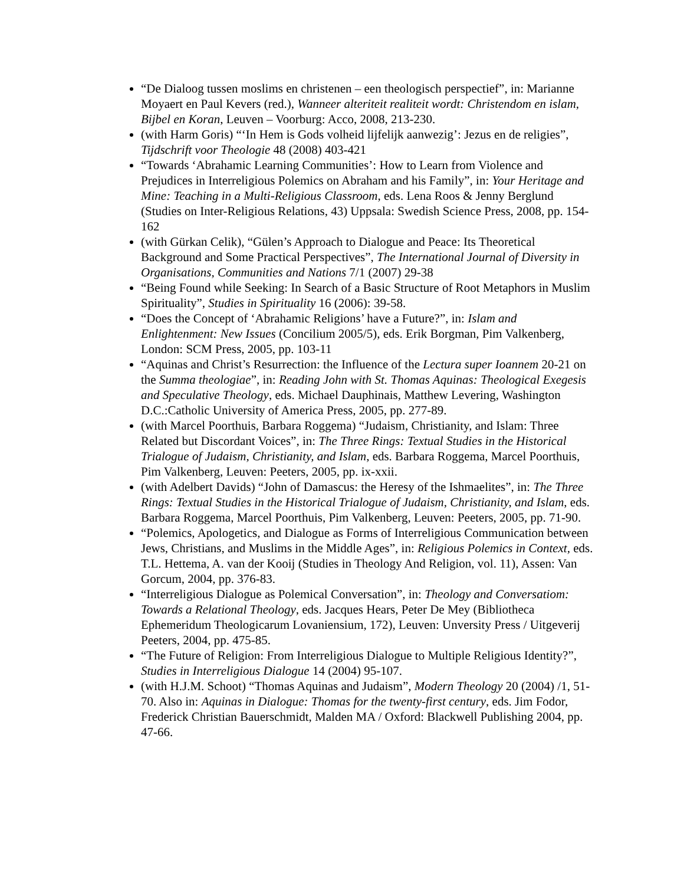“De Dialoog tussen moslims en christenen – een theologisch perspectief”, in: Marianne Moyaert en Paul Kevers (red.), Wanneer alteriteit realiteit wordt: Christendom en islam, Bijbel en Koran, Leuven – Voorburg: Acco, 2008, 213-230.
(with Harm Goris) “‘In Hem is Gods volheid lijfelijk aanwezig’: Jezus en de religies”, Tijdschrift voor Theologie 48 (2008) 403-421
“Towards ‘Abrahamic Learning Communities’: How to Learn from Violence and Prejudices in Interreligious Polemics on Abraham and his Family”, in: Your Heritage and Mine: Teaching in a Multi-Religious Classroom, eds. Lena Roos & Jenny Berglund (Studies on Inter-Religious Relations, 43) Uppsala: Swedish Science Press, 2008, pp. 154-162
(with Gürkan Celik), “Gülen’s Approach to Dialogue and Peace: Its Theoretical Background and Some Practical Perspectives”, The International Journal of Diversity in Organisations, Communities and Nations 7/1 (2007) 29-38
“Being Found while Seeking: In Search of a Basic Structure of Root Metaphors in Muslim Spirituality”, Studies in Spirituality 16 (2006): 39-58.
“Does the Concept of ‘Abrahamic Religions’ have a Future?”, in: Islam and Enlightenment: New Issues (Concilium 2005/5), eds. Erik Borgman, Pim Valkenberg, London: SCM Press, 2005, pp. 103-11
“Aquinas and Christ’s Resurrection: the Influence of the Lectura super Ioannem 20-21 on the Summa theologiae”, in: Reading John with St. Thomas Aquinas: Theological Exegesis and Speculative Theology, eds. Michael Dauphinais, Matthew Levering, Washington D.C.:Catholic University of America Press, 2005, pp. 277-89.
(with Marcel Poorthuis, Barbara Roggema) “Judaism, Christianity, and Islam: Three Related but Discordant Voices”, in: The Three Rings: Textual Studies in the Historical Trialogue of Judaism, Christianity, and Islam, eds. Barbara Roggema, Marcel Poorthuis, Pim Valkenberg, Leuven: Peeters, 2005, pp. ix-xxii.
(with Adelbert Davids) “John of Damascus: the Heresy of the Ishmaelites”, in: The Three Rings: Textual Studies in the Historical Trialogue of Judaism, Christianity, and Islam, eds. Barbara Roggema, Marcel Poorthuis, Pim Valkenberg, Leuven: Peeters, 2005, pp. 71-90.
“Polemics, Apologetics, and Dialogue as Forms of Interreligious Communication between Jews, Christians, and Muslims in the Middle Ages”, in: Religious Polemics in Context, eds. T.L. Hettema, A. van der Kooij (Studies in Theology And Religion, vol. 11), Assen: Van Gorcum, 2004, pp. 376-83.
“Interreligious Dialogue as Polemical Conversation”, in: Theology and Conversatiom: Towards a Relational Theology, eds. Jacques Hears, Peter De Mey (Bibliotheca Ephemeridum Theologicarum Lovaniensium, 172), Leuven: Unversity Press / Uitgeverij Peeters, 2004, pp. 475-85.
“The Future of Religion: From Interreligious Dialogue to Multiple Religious Identity?”, Studies in Interreligious Dialogue 14 (2004) 95-107.
(with H.J.M. Schoot) “Thomas Aquinas and Judaism”, Modern Theology 20 (2004) /1, 51-70. Also in: Aquinas in Dialogue: Thomas for the twenty-first century, eds. Jim Fodor, Frederick Christian Bauerschmidt, Malden MA / Oxford: Blackwell Publishing 2004, pp. 47-66.